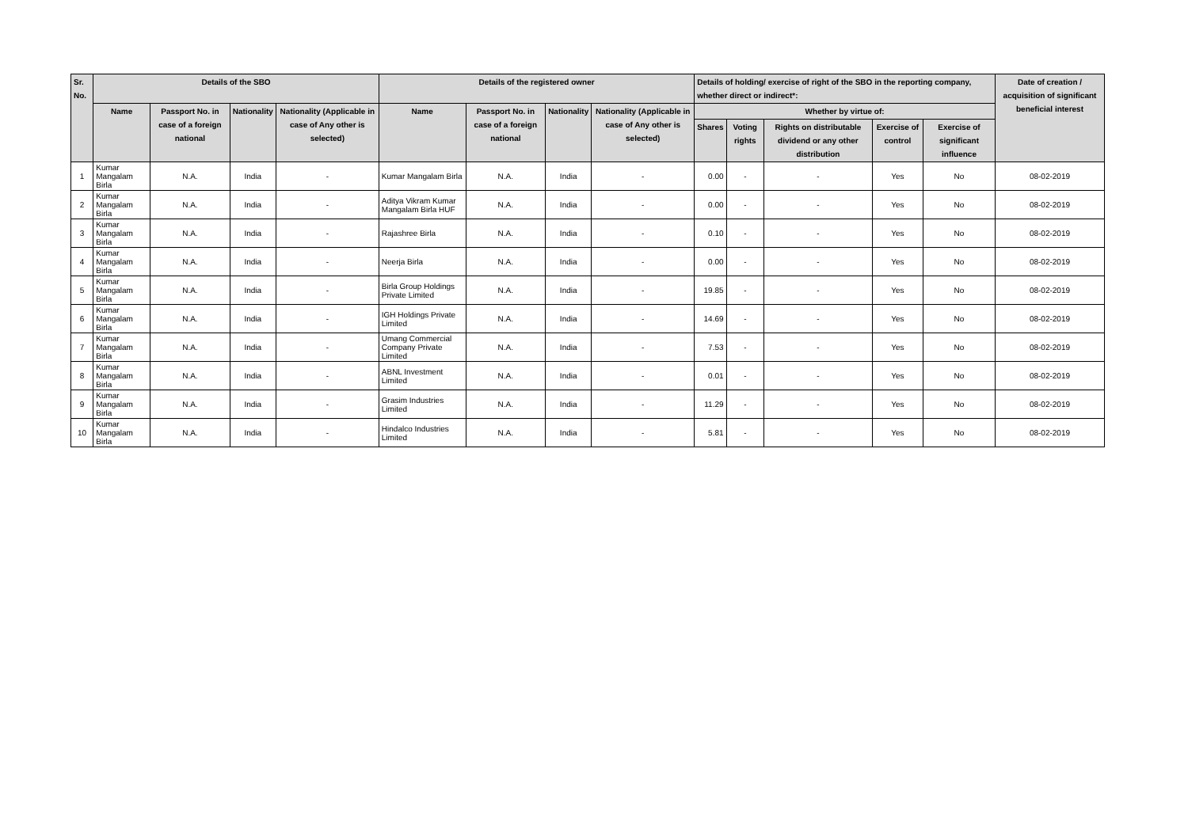| Sr. No. | Details of the SBO | | | | Details of the registered owner | | | | Details of holding/ exercise of right of the SBO in the reporting company, whether direct or indirect*: | | | | | Date of creation / acquisition of significant beneficial interest |
| --- | --- | --- | --- | --- | --- | --- | --- | --- | --- | --- | --- | --- | --- | --- |
| | Name | Passport No. in case of a foreign national | Nationality | Nationality (Applicable in case of Any other is selected) | Name | Passport No. in case of a foreign national | Nationality | Nationality (Applicable in case of Any other is selected) | Whether by virtue of: | | | | | |
| | | | | | | | | | Shares | Voting rights | Rights on distributable dividend or any other distribution | Exercise of control | Exercise of significant influence | |
| 1 | Kumar Mangalam Birla | N.A. | India | - | Kumar Mangalam Birla | N.A. | India | - | 0.00 | - | - | Yes | No | 08-02-2019 |
| 2 | Kumar Mangalam Birla | N.A. | India | - | Aditya Vikram Kumar Mangalam Birla HUF | N.A. | India | - | 0.00 | - | - | Yes | No | 08-02-2019 |
| 3 | Kumar Mangalam Birla | N.A. | India | - | Rajashree Birla | N.A. | India | - | 0.10 | - | - | Yes | No | 08-02-2019 |
| 4 | Kumar Mangalam Birla | N.A. | India | - | Neerja Birla | N.A. | India | - | 0.00 | - | - | Yes | No | 08-02-2019 |
| 5 | Kumar Mangalam Birla | N.A. | India | - | Birla Group Holdings Private Limited | N.A. | India | - | 19.85 | - | - | Yes | No | 08-02-2019 |
| 6 | Kumar Mangalam Birla | N.A. | India | - | IGH Holdings Private Limited | N.A. | India | - | 14.69 | - | - | Yes | No | 08-02-2019 |
| 7 | Kumar Mangalam Birla | N.A. | India | - | Umang Commercial Company Private Limited | N.A. | India | - | 7.53 | - | - | Yes | No | 08-02-2019 |
| 8 | Kumar Mangalam Birla | N.A. | India | - | ABNL Investment Limited | N.A. | India | - | 0.01 | - | - | Yes | No | 08-02-2019 |
| 9 | Kumar Mangalam Birla | N.A. | India | - | Grasim Industries Limited | N.A. | India | - | 11.29 | - | - | Yes | No | 08-02-2019 |
| 10 | Kumar Mangalam Birla | N.A. | India | - | Hindalco Industries Limited | N.A. | India | - | 5.81 | - | - | Yes | No | 08-02-2019 |